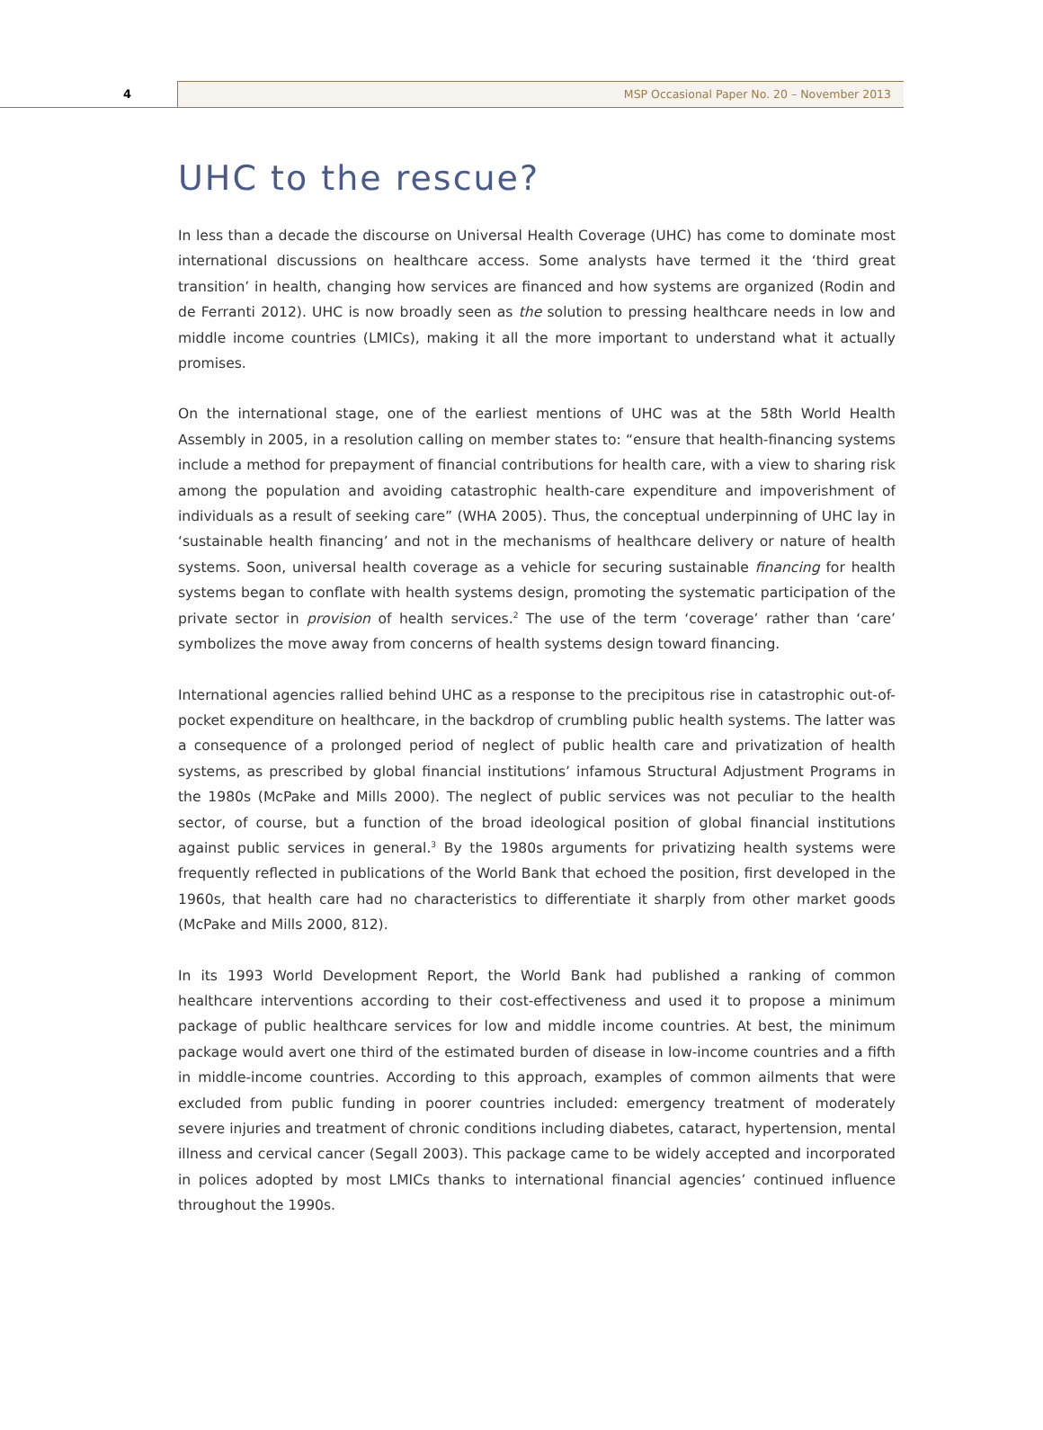4
MSP Occasional Paper No. 20 – November 2013
UHC to the rescue?
In less than a decade the discourse on Universal Health Coverage (UHC) has come to dominate most international discussions on healthcare access. Some analysts have termed it the ‘third great transition’ in health, changing how services are financed and how systems are organized (Rodin and de Ferranti 2012). UHC is now broadly seen as the solution to pressing healthcare needs in low and middle income countries (LMICs), making it all the more important to understand what it actually promises.
On the international stage, one of the earliest mentions of UHC was at the 58th World Health Assembly in 2005, in a resolution calling on member states to: “ensure that health-financing systems include a method for prepayment of financial contributions for health care, with a view to sharing risk among the population and avoiding catastrophic health-care expenditure and impoverishment of individuals as a result of seeking care” (WHA 2005). Thus, the conceptual underpinning of UHC lay in ‘sustainable health financing’ and not in the mechanisms of healthcare delivery or nature of health systems. Soon, universal health coverage as a vehicle for securing sustainable financing for health systems began to conflate with health systems design, promoting the systematic participation of the private sector in provision of health services.<sup>2</sup> The use of the term ‘coverage’ rather than ‘care’ symbolizes the move away from concerns of health systems design toward financing.
International agencies rallied behind UHC as a response to the precipitous rise in catastrophic out-of-pocket expenditure on healthcare, in the backdrop of crumbling public health systems. The latter was a consequence of a prolonged period of neglect of public health care and privatization of health systems, as prescribed by global financial institutions’ infamous Structural Adjustment Programs in the 1980s (McPake and Mills 2000). The neglect of public services was not peculiar to the health sector, of course, but a function of the broad ideological position of global financial institutions against public services in general.<sup>3</sup> By the 1980s arguments for privatizing health systems were frequently reflected in publications of the World Bank that echoed the position, first developed in the 1960s, that health care had no characteristics to differentiate it sharply from other market goods (McPake and Mills 2000, 812).
In its 1993 World Development Report, the World Bank had published a ranking of common healthcare interventions according to their cost-effectiveness and used it to propose a minimum package of public healthcare services for low and middle income countries. At best, the minimum package would avert one third of the estimated burden of disease in low-income countries and a fifth in middle-income countries. According to this approach, examples of common ailments that were excluded from public funding in poorer countries included: emergency treatment of moderately severe injuries and treatment of chronic conditions including diabetes, cataract, hypertension, mental illness and cervical cancer (Segall 2003). This package came to be widely accepted and incorporated in polices adopted by most LMICs thanks to international financial agencies’ continued influence throughout the 1990s.